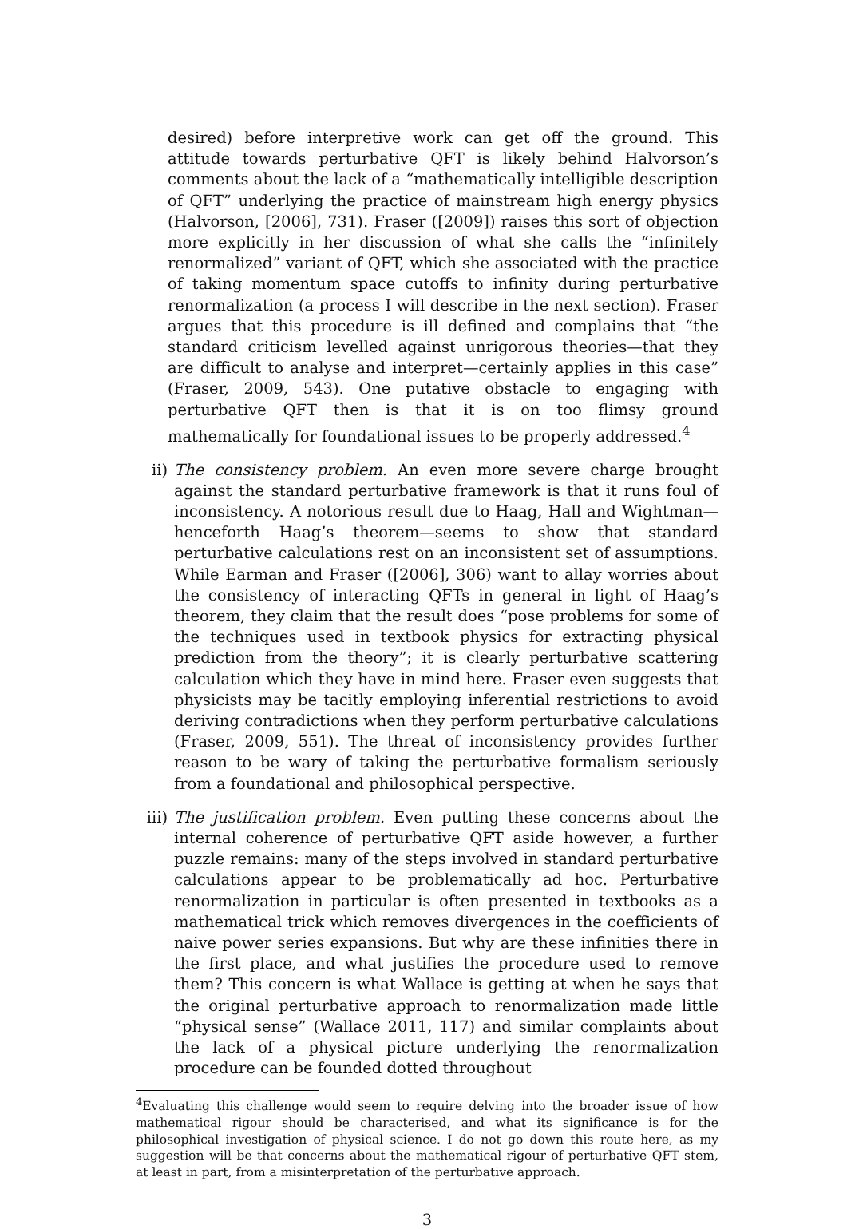desired) before interpretive work can get off the ground. This attitude towards perturbative QFT is likely behind Halvorson’s comments about the lack of a “mathematically intelligible description of QFT” underlying the practice of mainstream high energy physics (Halvorson, [2006], 731). Fraser ([2009]) raises this sort of objection more explicitly in her discussion of what she calls the “infinitely renormalized” variant of QFT, which she associated with the practice of taking momentum space cutoffs to infinity during perturbative renormalization (a process I will describe in the next section). Fraser argues that this procedure is ill defined and complains that “the standard criticism levelled against unrigorous theories—that they are difficult to analyse and interpret—certainly applies in this case” (Fraser, 2009, 543). One putative obstacle to engaging with perturbative QFT then is that it is on too flimsy ground mathematically for foundational issues to be properly addressed.<sup>4</sup>
ii) The consistency problem. An even more severe charge brought against the standard perturbative framework is that it runs foul of inconsistency. A notorious result due to Haag, Hall and Wightman—henceforth Haag’s theorem—seems to show that standard perturbative calculations rest on an inconsistent set of assumptions. While Earman and Fraser ([2006], 306) want to allay worries about the consistency of interacting QFTs in general in light of Haag’s theorem, they claim that the result does “pose problems for some of the techniques used in textbook physics for extracting physical prediction from the theory”; it is clearly perturbative scattering calculation which they have in mind here. Fraser even suggests that physicists may be tacitly employing inferential restrictions to avoid deriving contradictions when they perform perturbative calculations (Fraser, 2009, 551). The threat of inconsistency provides further reason to be wary of taking the perturbative formalism seriously from a foundational and philosophical perspective.
iii)
The justification problem. Even putting these concerns about the internal coherence of perturbative QFT aside however, a further puzzle remains: many of the steps involved in standard perturbative calculations appear to be problematically ad hoc. Perturbative renormalization in particular is often presented in textbooks as a mathematical trick which removes divergences in the coefficients of naive power series expansions. But why are these infinities there in the first place, and what justifies the procedure used to remove them? This concern is what Wallace is getting at when he says that the original perturbative approach to renormalization made little “physical sense” (Wallace 2011, 117) and similar complaints about the lack of a physical picture underlying the renormalization procedure can be founded dotted throughout
<sup>4</sup> Evaluating this challenge would seem to require delving into the broader issue of how mathematical rigour should be characterised, and what its significance is for the philosophical investigation of physical science. I do not go down this route here, as my suggestion will be that concerns about the mathematical rigour of perturbative QFT stem, at least in part, from a misinterpretation of the perturbative approach.
3